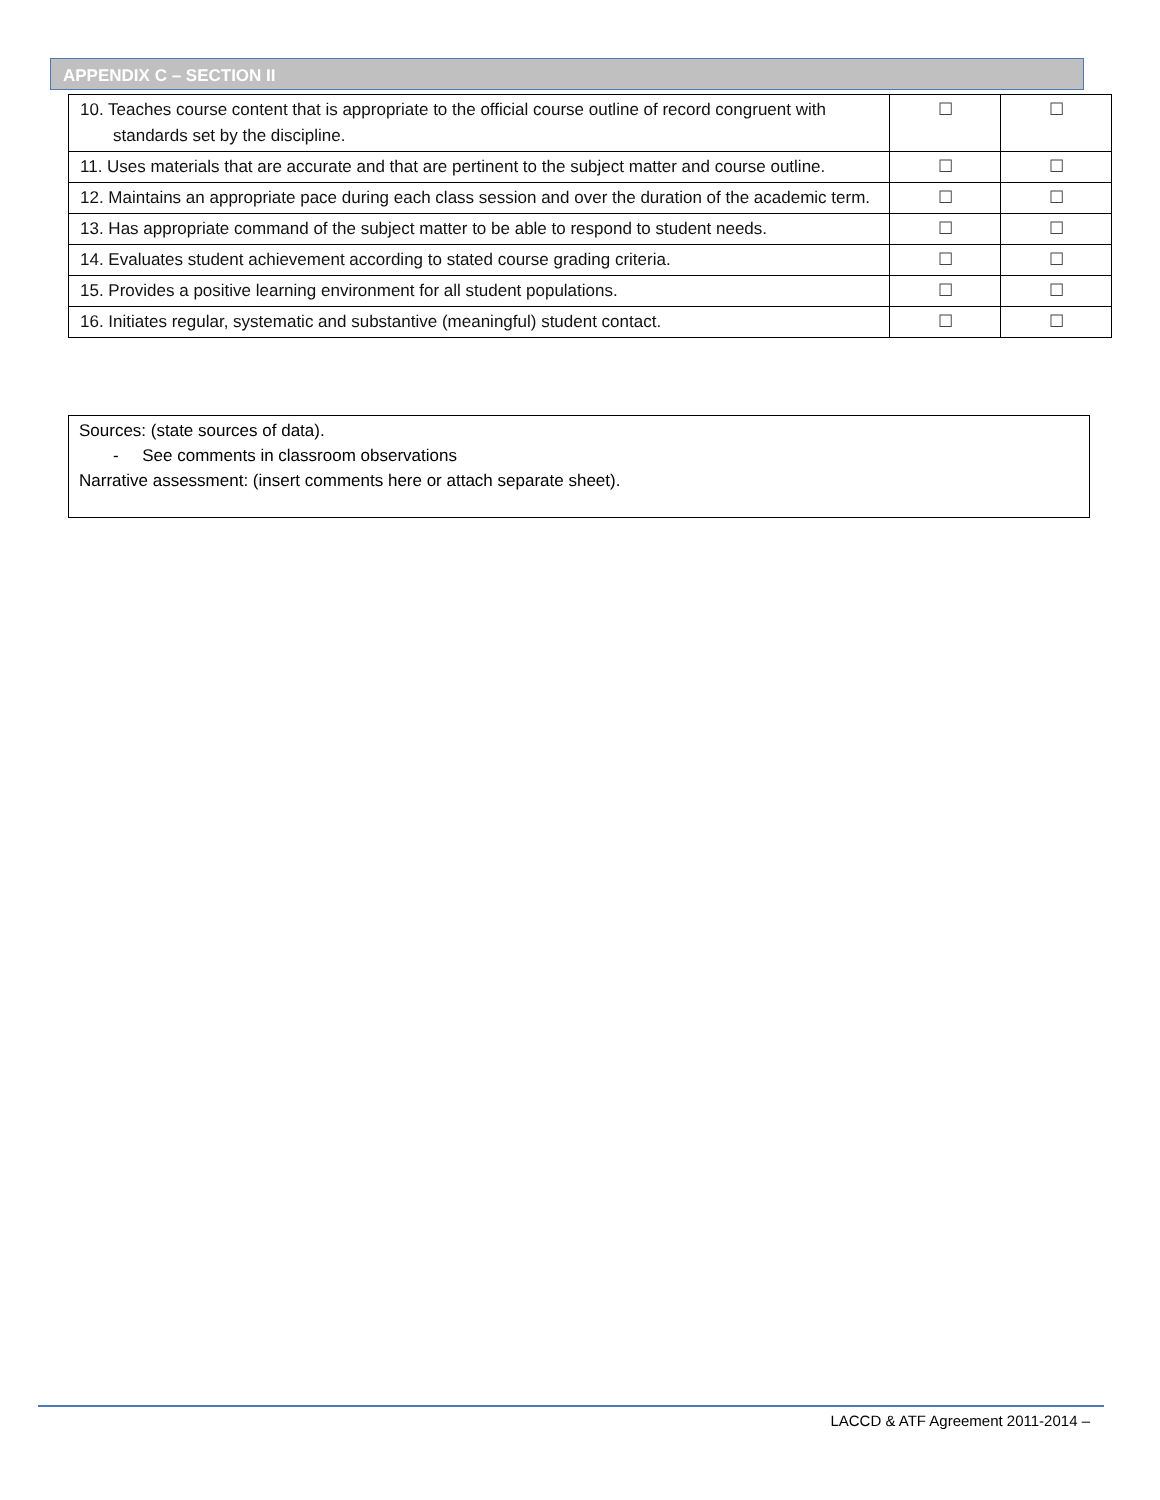APPENDIX C – SECTION II
| 10. Teaches course content that is appropriate to the official course outline of record congruent with standards set by the discipline. | ☐ | ☐ |
| 11. Uses materials that are accurate and that are pertinent to the subject matter and course outline. | ☐ | ☐ |
| 12. Maintains an appropriate pace during each class session and over the duration of the academic term. | ☐ | ☐ |
| 13. Has appropriate command of the subject matter to be able to respond to student needs. | ☐ | ☐ |
| 14. Evaluates student achievement according to stated course grading criteria. | ☐ | ☐ |
| 15. Provides a positive learning environment for all student populations. | ☐ | ☐ |
| 16. Initiates regular, systematic and substantive (meaningful) student contact. | ☐ | ☐ |
Sources: (state sources of data).
- See comments in classroom observations
Narrative assessment: (insert comments here or attach separate sheet).
LACCD & ATF Agreement 2011-2014 –